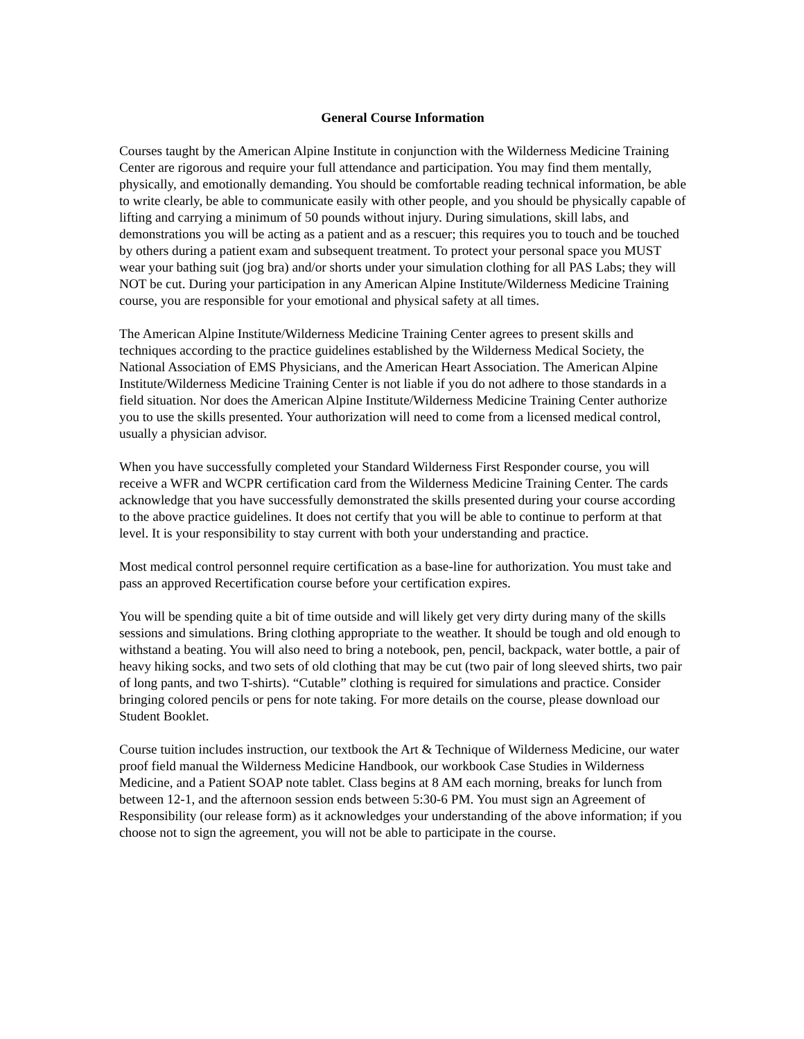General Course Information
Courses taught by the American Alpine Institute in conjunction with the Wilderness Medicine Training Center are rigorous and require your full attendance and participation. You may find them mentally, physically, and emotionally demanding. You should be comfortable reading technical information, be able to write clearly, be able to communicate easily with other people, and you should be physically capable of lifting and carrying a minimum of 50 pounds without injury. During simulations, skill labs, and demonstrations you will be acting as a patient and as a rescuer; this requires you to touch and be touched by others during a patient exam and subsequent treatment. To protect your personal space you MUST wear your bathing suit (jog bra) and/or shorts under your simulation clothing for all PAS Labs; they will NOT be cut. During your participation in any American Alpine Institute/Wilderness Medicine Training course, you are responsible for your emotional and physical safety at all times.
The American Alpine Institute/Wilderness Medicine Training Center agrees to present skills and techniques according to the practice guidelines established by the Wilderness Medical Society, the National Association of EMS Physicians, and the American Heart Association. The American Alpine Institute/Wilderness Medicine Training Center is not liable if you do not adhere to those standards in a field situation. Nor does the American Alpine Institute/Wilderness Medicine Training Center authorize you to use the skills presented. Your authorization will need to come from a licensed medical control, usually a physician advisor.
When you have successfully completed your Standard Wilderness First Responder course, you will receive a WFR and WCPR certification card from the Wilderness Medicine Training Center. The cards acknowledge that you have successfully demonstrated the skills presented during your course according to the above practice guidelines. It does not certify that you will be able to continue to perform at that level. It is your responsibility to stay current with both your understanding and practice.
Most medical control personnel require certification as a base-line for authorization. You must take and pass an approved Recertification course before your certification expires.
You will be spending quite a bit of time outside and will likely get very dirty during many of the skills sessions and simulations. Bring clothing appropriate to the weather. It should be tough and old enough to withstand a beating. You will also need to bring a notebook, pen, pencil, backpack, water bottle, a pair of heavy hiking socks, and two sets of old clothing that may be cut (two pair of long sleeved shirts, two pair of long pants, and two T-shirts). “Cutable” clothing is required for simulations and practice. Consider bringing colored pencils or pens for note taking. For more details on the course, please download our Student Booklet.
Course tuition includes instruction, our textbook the Art & Technique of Wilderness Medicine, our water proof field manual the Wilderness Medicine Handbook, our workbook Case Studies in Wilderness Medicine, and a Patient SOAP note tablet. Class begins at 8 AM each morning, breaks for lunch from between 12-1, and the afternoon session ends between 5:30-6 PM. You must sign an Agreement of Responsibility (our release form) as it acknowledges your understanding of the above information; if you choose not to sign the agreement, you will not be able to participate in the course.